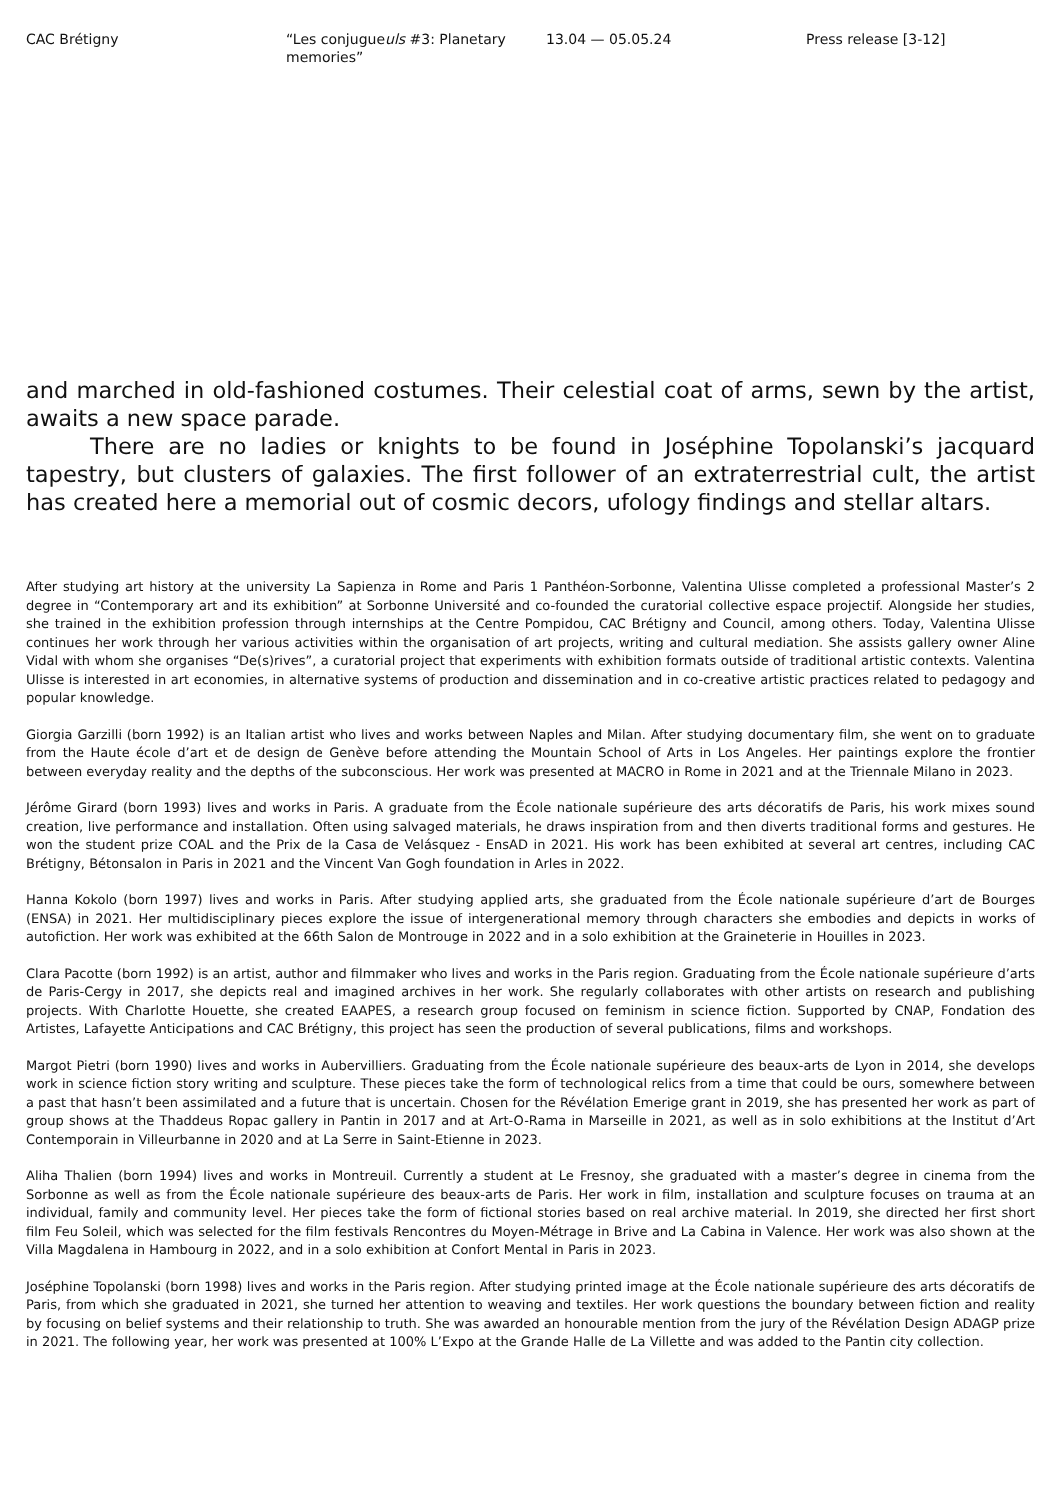CAC Brétigny “Les conjugueuls #3: Planetary
memories”
13.04 — 05.05.24 Press release [3-12]
and marched in old-fashioned costumes. Their celestial coat of arms, sewn by the artist, awaits a new space parade.
There are no ladies or knights to be found in Joséphine Topolanski’s jacquard tapestry, but clusters of galaxies. The first follower of an extraterrestrial cult, the artist has created here a memorial out of cosmic decors, ufology findings and stellar altars.
After studying art history at the university La Sapienza in Rome and Paris 1 Panthéon-Sorbonne, Valentina Ulisse completed a professional Master’s 2 degree in “Contemporary art and its exhibition” at Sorbonne Université and co-founded the curatorial collective espace projectif. Alongside her studies, she trained in the exhibition profession through internships at the Centre Pompidou, CAC Brétigny and Council, among others. Today, Valentina Ulisse continues her work through her various activities within the organisation of art projects, writing and cultural mediation. She assists gallery owner Aline Vidal with whom she organises “De(s)rives”, a curatorial project that experiments with exhibition formats outside of traditional artistic contexts. Valentina Ulisse is interested in art economies, in alternative systems of production and dissemination and in co-creative artistic practices related to pedagogy and popular knowledge.
Giorgia Garzilli (born 1992) is an Italian artist who lives and works between Naples and Milan. After studying documentary film, she went on to graduate from the Haute école d’art et de design de Genève before attending the Mountain School of Arts in Los Angeles. Her paintings explore the frontier between everyday reality and the depths of the subconscious. Her work was presented at MACRO in Rome in 2021 and at the Triennale Milano in 2023.
Jérôme Girard (born 1993) lives and works in Paris. A graduate from the École nationale supérieure des arts décoratifs de Paris, his work mixes sound creation, live performance and installation. Often using salvaged materials, he draws inspiration from and then diverts traditional forms and gestures. He won the student prize COAL and the Prix de la Casa de Velásquez - EnsAD in 2021. His work has been exhibited at several art centres, including CAC Brétigny, Bétonsalon in Paris in 2021 and the Vincent Van Gogh foundation in Arles in 2022.
Hanna Kokolo (born 1997) lives and works in Paris. After studying applied arts, she graduated from the École nationale supérieure d’art de Bourges (ENSA) in 2021. Her multidisciplinary pieces explore the issue of intergenerational memory through characters she embodies and depicts in works of autofiction. Her work was exhibited at the 66th Salon de Montrouge in 2022 and in a solo exhibition at the Graineterie in Houilles in 2023.
Clara Pacotte (born 1992) is an artist, author and filmmaker who lives and works in the Paris region. Graduating from the École nationale supérieure d’arts de Paris-Cergy in 2017, she depicts real and imagined archives in her work. She regularly collaborates with other artists on research and publishing projects. With Charlotte Houette, she created EAAPES, a research group focused on feminism in science fiction. Supported by CNAP, Fondation des Artistes, Lafayette Anticipations and CAC Brétigny, this project has seen the production of several publications, films and workshops.
Margot Pietri (born 1990) lives and works in Aubervilliers. Graduating from the École nationale supérieure des beaux-arts de Lyon in 2014, she develops work in science fiction story writing and sculpture. These pieces take the form of technological relics from a time that could be ours, somewhere between a past that hasn’t been assimilated and a future that is uncertain. Chosen for the Révélation Emerige grant in 2019, she has presented her work as part of group shows at the Thaddeus Ropac gallery in Pantin in 2017 and at Art-O-Rama in Marseille in 2021, as well as in solo exhibitions at the Institut d’Art Contemporain in Villeurbanne in 2020 and at La Serre in Saint-Etienne in 2023.
Aliha Thalien (born 1994) lives and works in Montreuil. Currently a student at Le Fresnoy, she graduated with a master’s degree in cinema from the Sorbonne as well as from the École nationale supérieure des beaux-arts de Paris. Her work in film, installation and sculpture focuses on trauma at an individual, family and community level. Her pieces take the form of fictional stories based on real archive material. In 2019, she directed her first short film Feu Soleil, which was selected for the film festivals Rencontres du Moyen-Métrage in Brive and La Cabina in Valence. Her work was also shown at the Villa Magdalena in Hambourg in 2022, and in a solo exhibition at Confort Mental in Paris in 2023.
Joséphine Topolanski (born 1998) lives and works in the Paris region. After studying printed image at the École nationale supérieure des arts décoratifs de Paris, from which she graduated in 2021, she turned her attention to weaving and textiles. Her work questions the boundary between fiction and reality by focusing on belief systems and their relationship to truth. She was awarded an honourable mention from the jury of the Révélation Design ADAGP prize in 2021. The following year, her work was presented at 100% L’Expo at the Grande Halle de La Villette and was added to the Pantin city collection.